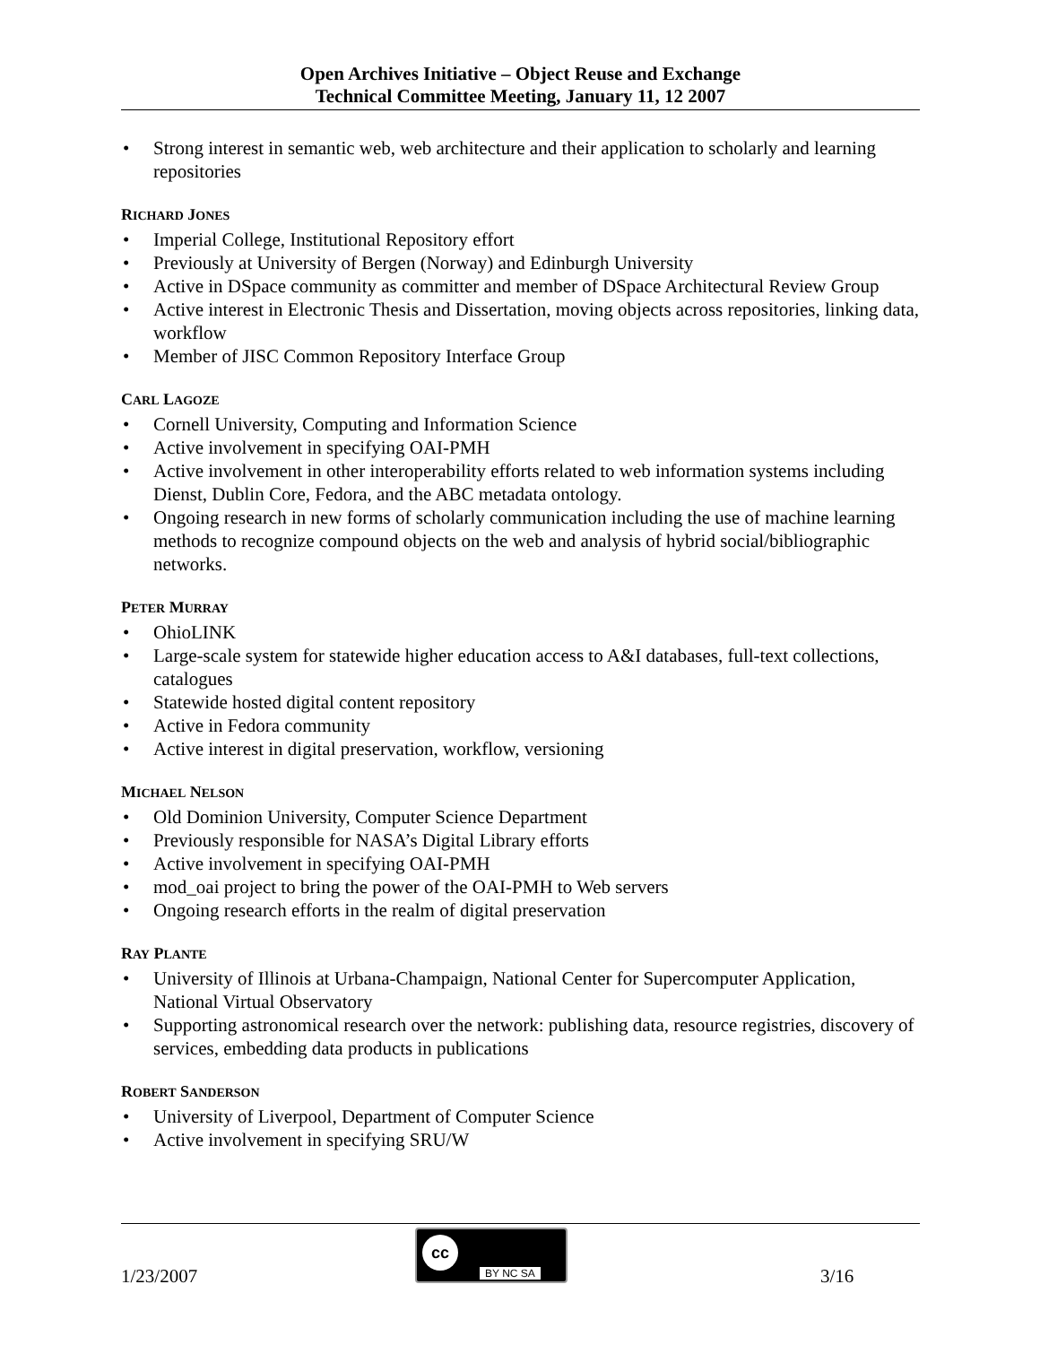Open Archives Initiative – Object Reuse and Exchange
Technical Committee Meeting, January 11, 12 2007
• Strong interest in semantic web, web architecture and their application to scholarly and learning repositories
RICHARD JONES
• Imperial College, Institutional Repository effort
• Previously at University of Bergen (Norway) and Edinburgh University
• Active in DSpace community as committer and member of DSpace Architectural Review Group
• Active interest in Electronic Thesis and Dissertation, moving objects across repositories, linking data, workflow
• Member of JISC Common Repository Interface Group
CARL LAGOZE
• Cornell University, Computing and Information Science
• Active involvement in specifying OAI-PMH
• Active involvement in other interoperability efforts related to web information systems including Dienst, Dublin Core, Fedora, and the ABC metadata ontology.
• Ongoing research in new forms of scholarly communication including the use of machine learning methods to recognize compound objects on the web and analysis of hybrid social/bibliographic networks.
PETER MURRAY
• OhioLINK
• Large-scale system for statewide higher education access to A&I databases, full-text collections, catalogues
• Statewide hosted digital content repository
• Active in Fedora community
• Active interest in digital preservation, workflow, versioning
MICHAEL NELSON
• Old Dominion University, Computer Science Department
• Previously responsible for NASA’s Digital Library efforts
• Active involvement in specifying OAI-PMH
• mod_oai project to bring the power of the OAI-PMH to Web servers
• Ongoing research efforts in the realm of digital preservation
RAY PLANTE
• University of Illinois at Urbana-Champaign, National Center for Supercomputer Application, National Virtual Observatory
• Supporting astronomical research over the network: publishing data, resource registries, discovery of services, embedding data products in publications
ROBERT SANDERSON
• University of Liverpool, Department of Computer Science
• Active involvement in specifying SRU/W
1/23/2007
cc
BY NC SA
3/16